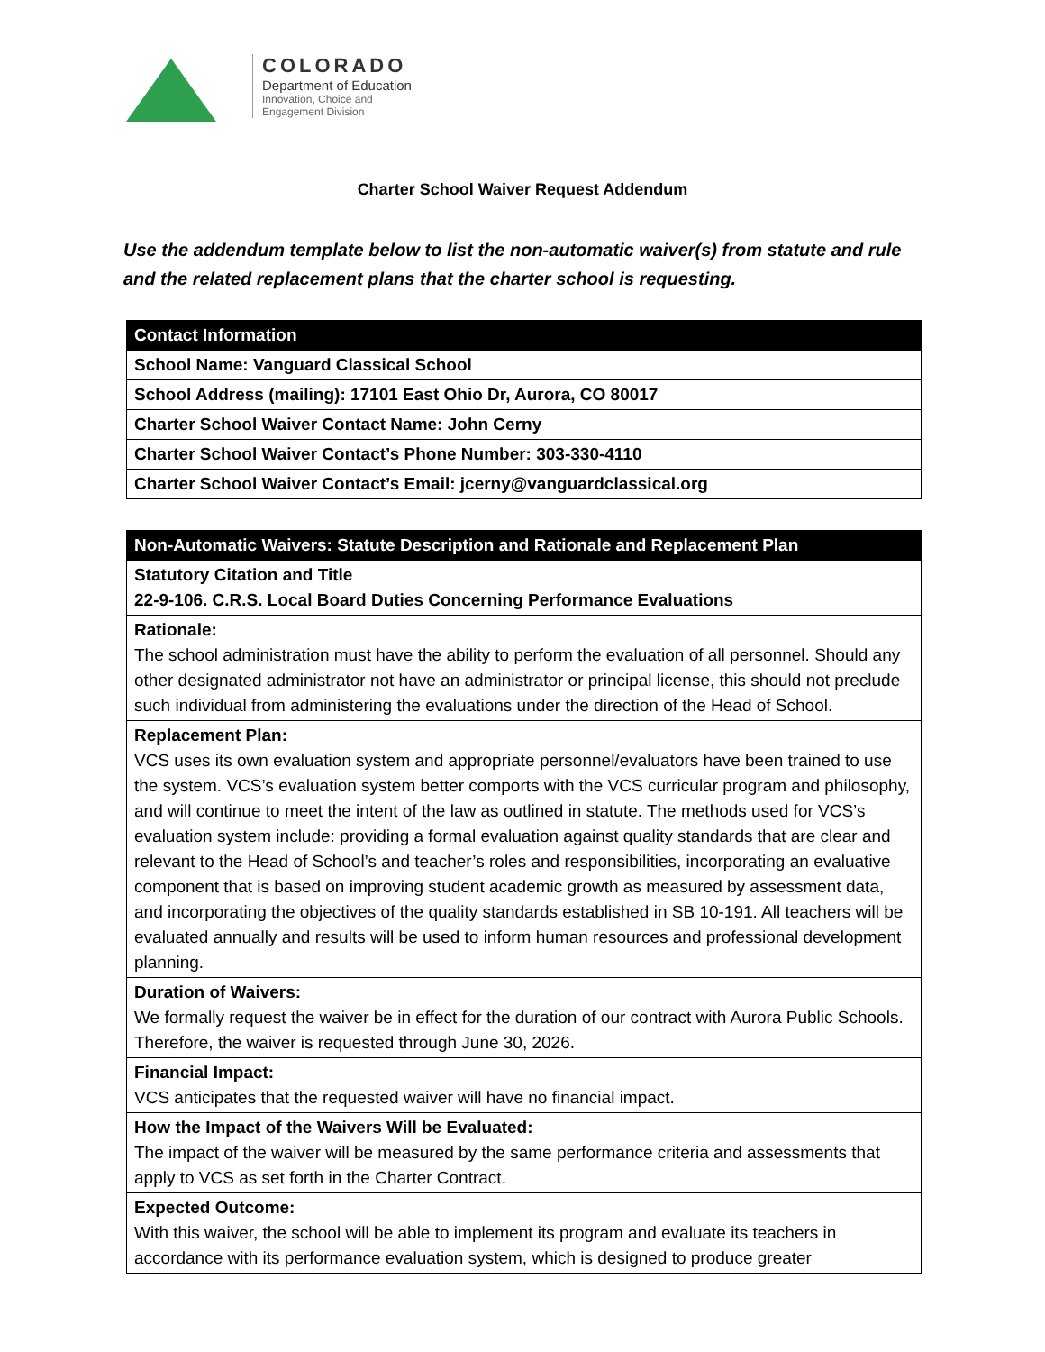COLORADO
Department of Education
Innovation, Choice and
Engagement Division
Charter School Waiver Request Addendum
Use the addendum template below to list the non-automatic waiver(s) from statute and rule and the related replacement plans that the charter school is requesting.
| Contact Information |
| --- |
| School Name: Vanguard Classical School |
| School Address (mailing): 17101 East Ohio Dr, Aurora, CO 80017 |
| Charter School Waiver Contact Name: John Cerny |
| Charter School Waiver Contact’s Phone Number: 303-330-4110 |
| Charter School Waiver Contact’s Email: jcerny@vanguardclassical.org |
| Non-Automatic Waivers: Statute Description and Rationale and Replacement Plan |
| --- |
| Statutory Citation and Title 22-9-106. C.R.S. Local Board Duties Concerning Performance Evaluations |
| Rationale: The school administration must have the ability to perform the evaluation of all personnel. Should any other designated administrator not have an administrator or principal license, this should not preclude such individual from administering the evaluations under the direction of the Head of School. |
| Replacement Plan: VCS uses its own evaluation system and appropriate personnel/evaluators have been trained to use the system. VCS’s evaluation system better comports with the VCS curricular program and philosophy, and will continue to meet the intent of the law as outlined in statute. The methods used for VCS’s evaluation system include: providing a formal evaluation against quality standards that are clear and relevant to the Head of School’s and teacher’s roles and responsibilities, incorporating an evaluative component that is based on improving student academic growth as measured by assessment data, and incorporating the objectives of the quality standards established in SB 10-191. All teachers will be evaluated annually and results will be used to inform human resources and professional development planning. |
| Duration of Waivers: We formally request the waiver be in effect for the duration of our contract with Aurora Public Schools. Therefore, the waiver is requested through June 30, 2026. |
| Financial Impact: VCS anticipates that the requested waiver will have no financial impact. |
| How the Impact of the Waivers Will be Evaluated: The impact of the waiver will be measured by the same performance criteria and assessments that apply to VCS as set forth in the Charter Contract. |
| Expected Outcome: With this waiver, the school will be able to implement its program and evaluate its teachers in accordance with its performance evaluation system, which is designed to produce greater |